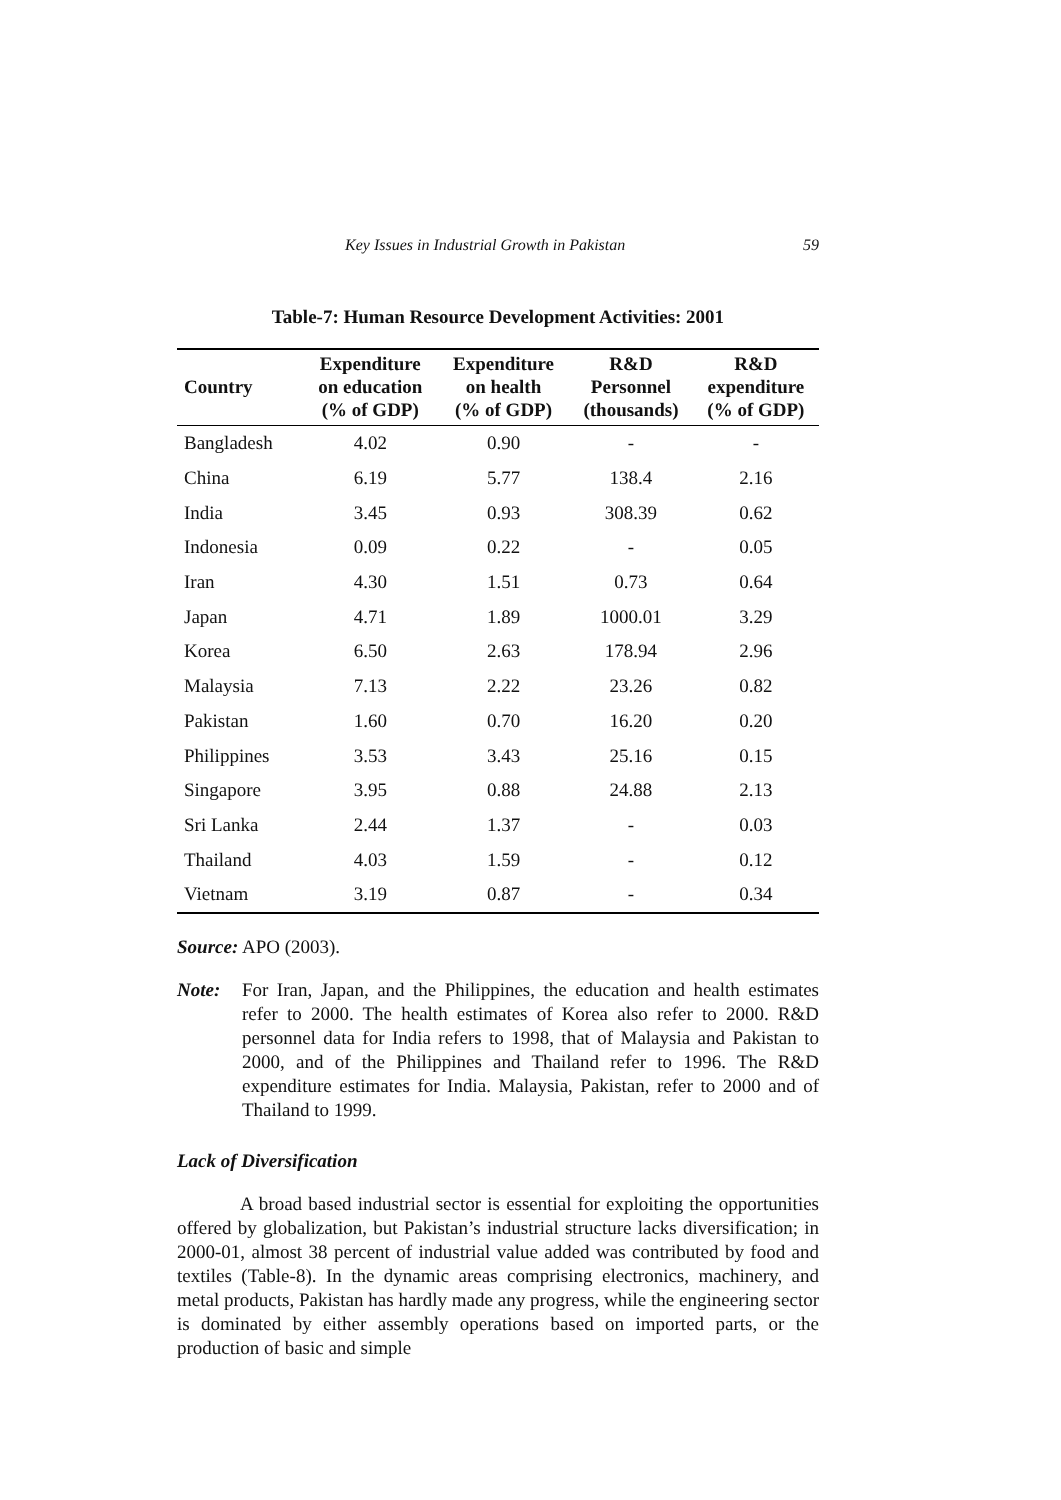Key Issues in Industrial Growth in Pakistan 59
Table-7: Human Resource Development Activities: 2001
| Country | Expenditure on education (% of GDP) | Expenditure on health (% of GDP) | R&D Personnel (thousands) | R&D expenditure (% of GDP) |
| --- | --- | --- | --- | --- |
| Bangladesh | 4.02 | 0.90 | - | - |
| China | 6.19 | 5.77 | 138.4 | 2.16 |
| India | 3.45 | 0.93 | 308.39 | 0.62 |
| Indonesia | 0.09 | 0.22 | - | 0.05 |
| Iran | 4.30 | 1.51 | 0.73 | 0.64 |
| Japan | 4.71 | 1.89 | 1000.01 | 3.29 |
| Korea | 6.50 | 2.63 | 178.94 | 2.96 |
| Malaysia | 7.13 | 2.22 | 23.26 | 0.82 |
| Pakistan | 1.60 | 0.70 | 16.20 | 0.20 |
| Philippines | 3.53 | 3.43 | 25.16 | 0.15 |
| Singapore | 3.95 | 0.88 | 24.88 | 2.13 |
| Sri Lanka | 2.44 | 1.37 | - | 0.03 |
| Thailand | 4.03 | 1.59 | - | 0.12 |
| Vietnam | 3.19 | 0.87 | - | 0.34 |
Source: APO (2003).
Note: For Iran, Japan, and the Philippines, the education and health estimates refer to 2000. The health estimates of Korea also refer to 2000. R&D personnel data for India refers to 1998, that of Malaysia and Pakistan to 2000, and of the Philippines and Thailand refer to 1996. The R&D expenditure estimates for India. Malaysia, Pakistan, refer to 2000 and of Thailand to 1999.
Lack of Diversification
A broad based industrial sector is essential for exploiting the opportunities offered by globalization, but Pakistan’s industrial structure lacks diversification; in 2000-01, almost 38 percent of industrial value added was contributed by food and textiles (Table-8). In the dynamic areas comprising electronics, machinery, and metal products, Pakistan has hardly made any progress, while the engineering sector is dominated by either assembly operations based on imported parts, or the production of basic and simple